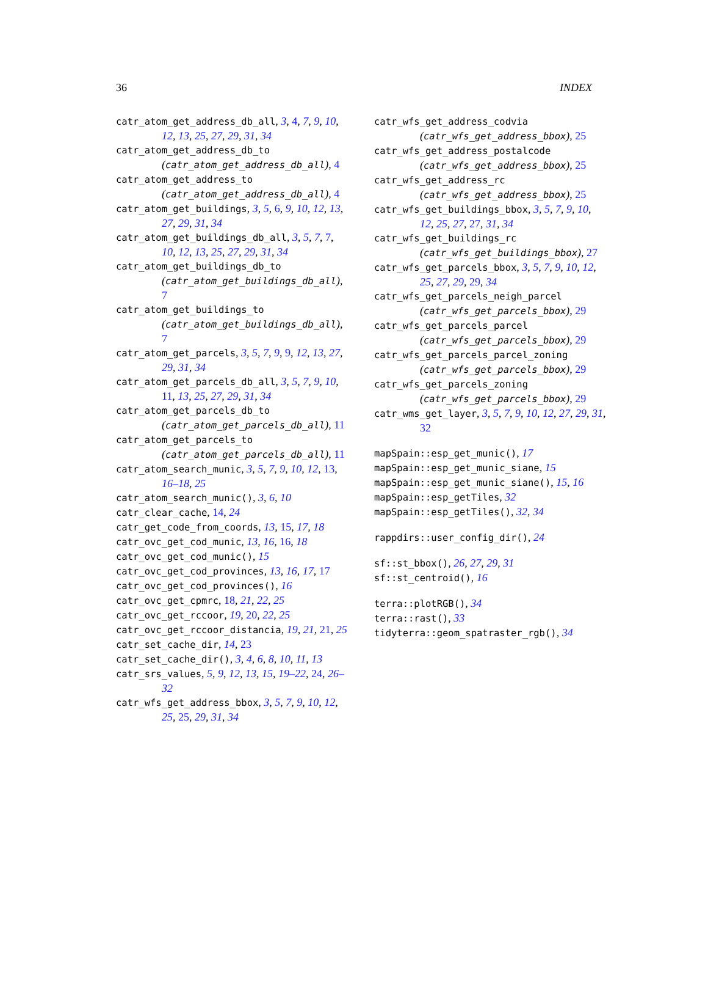36 INDEX
catr_atom_get_address_db_all, 3, 4, 7, 9, 10, 12, 13, 25, 27, 29, 31, 34
catr_atom_get_address_db_to (catr_atom_get_address_db_all), 4
catr_atom_get_address_to (catr_atom_get_address_db_all), 4
catr_atom_get_buildings, 3, 5, 6, 9, 10, 12, 13, 27, 29, 31, 34
catr_atom_get_buildings_db_all, 3, 5, 7, 7, 10, 12, 13, 25, 27, 29, 31, 34
catr_atom_get_buildings_db_to (catr_atom_get_buildings_db_all), 7
catr_atom_get_buildings_to (catr_atom_get_buildings_db_all), 7
catr_atom_get_parcels, 3, 5, 7, 9, 9, 12, 13, 27, 29, 31, 34
catr_atom_get_parcels_db_all, 3, 5, 7, 9, 10, 11, 13, 25, 27, 29, 31, 34
catr_atom_get_parcels_db_to (catr_atom_get_parcels_db_all), 11
catr_atom_get_parcels_to (catr_atom_get_parcels_db_all), 11
catr_atom_search_munic, 3, 5, 7, 9, 10, 12, 13, 16–18, 25
catr_atom_search_munic(), 3, 6, 10
catr_clear_cache, 14, 24
catr_get_code_from_coords, 13, 15, 17, 18
catr_ovc_get_cod_munic, 13, 16, 16, 18
catr_ovc_get_cod_munic(), 15
catr_ovc_get_cod_provinces, 13, 16, 17, 17
catr_ovc_get_cod_provinces(), 16
catr_ovc_get_cpmrc, 18, 21, 22, 25
catr_ovc_get_rccoor, 19, 20, 22, 25
catr_ovc_get_rccoor_distancia, 19, 21, 21, 25
catr_set_cache_dir, 14, 23
catr_set_cache_dir(), 3, 4, 6, 8, 10, 11, 13
catr_srs_values, 5, 9, 12, 13, 15, 19–22, 24, 26–32
catr_wfs_get_address_bbox, 3, 5, 7, 9, 10, 12, 25, 25, 29, 31, 34
catr_wfs_get_address_codvia (catr_wfs_get_address_bbox), 25
catr_wfs_get_address_postalcode (catr_wfs_get_address_bbox), 25
catr_wfs_get_address_rc (catr_wfs_get_address_bbox), 25
catr_wfs_get_buildings_bbox, 3, 5, 7, 9, 10, 12, 25, 27, 27, 31, 34
catr_wfs_get_buildings_rc (catr_wfs_get_buildings_bbox), 27
catr_wfs_get_parcels_bbox, 3, 5, 7, 9, 10, 12, 25, 27, 29, 29, 34
catr_wfs_get_parcels_neigh_parcel (catr_wfs_get_parcels_bbox), 29
catr_wfs_get_parcels_parcel (catr_wfs_get_parcels_bbox), 29
catr_wfs_get_parcels_parcel_zoning (catr_wfs_get_parcels_bbox), 29
catr_wfs_get_parcels_zoning (catr_wfs_get_parcels_bbox), 29
catr_wms_get_layer, 3, 5, 7, 9, 10, 12, 27, 29, 31, 32
mapSpain::esp_get_munic(), 17
mapSpain::esp_get_munic_siane, 15
mapSpain::esp_get_munic_siane(), 15, 16
mapSpain::esp_getTiles, 32
mapSpain::esp_getTiles(), 32, 34
rappdirs::user_config_dir(), 24
sf::st_bbox(), 26, 27, 29, 31
sf::st_centroid(), 16
terra::plotRGB(), 34
terra::rast(), 33
tidyterra::geom_spatraster_rgb(), 34